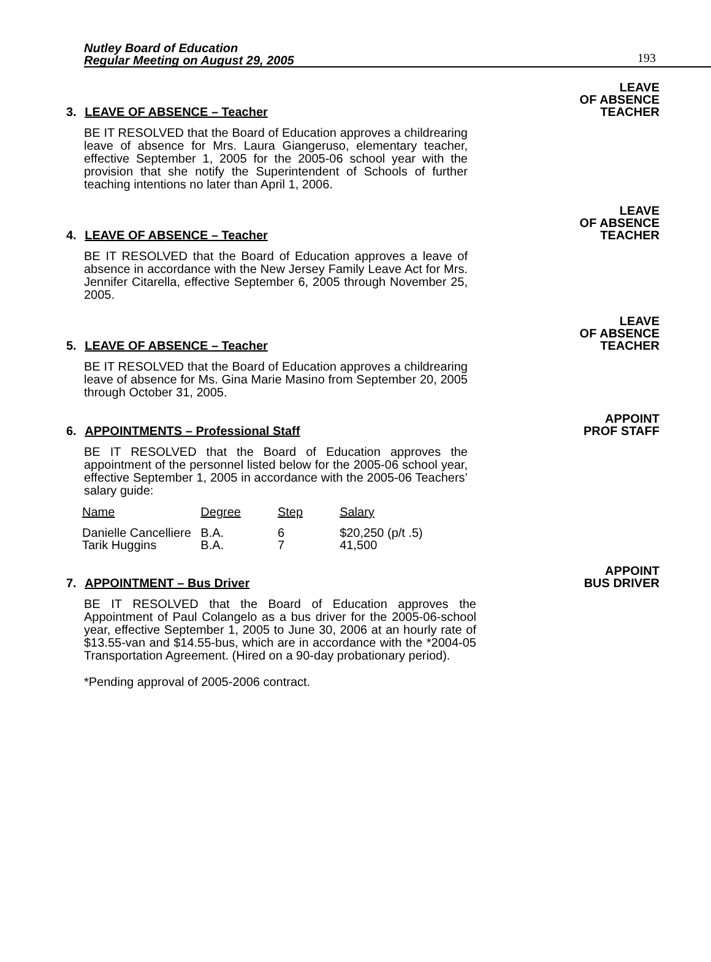Nutley Board of Education
Regular Meeting on August 29, 2005
193
LEAVE
OF ABSENCE
TEACHER
3. LEAVE OF ABSENCE – Teacher
BE IT RESOLVED that the Board of Education approves a childrearing leave of absence for Mrs. Laura Giangeruso, elementary teacher, effective September 1, 2005 for the 2005-06 school year with the provision that she notify the Superintendent of Schools of further teaching intentions no later than April 1, 2006.
LEAVE
OF ABSENCE
TEACHER
4. LEAVE OF ABSENCE – Teacher
BE IT RESOLVED that the Board of Education approves a leave of absence in accordance with the New Jersey Family Leave Act for Mrs. Jennifer Citarella, effective September 6, 2005 through November 25, 2005.
LEAVE
OF ABSENCE
TEACHER
5. LEAVE OF ABSENCE – Teacher
BE IT RESOLVED that the Board of Education approves a childrearing leave of absence for Ms. Gina Marie Masino from September 20, 2005 through October 31, 2005.
APPOINT
PROF STAFF
6. APPOINTMENTS – Professional Staff
BE IT RESOLVED that the Board of Education approves the appointment of the personnel listed below for the 2005-06 school year, effective September 1, 2005 in accordance with the 2005-06 Teachers’ salary guide:
| Name | Degree | Step | Salary |
| --- | --- | --- | --- |
| Danielle Cancelliere | B.A. | 6 | $20,250 (p/t .5) |
| Tarik Huggins | B.A. | 7 | 41,500 |
APPOINT
BUS DRIVER
7. APPOINTMENT – Bus Driver
BE IT RESOLVED that the Board of Education approves the Appointment of Paul Colangelo as a bus driver for the 2005-06-school year, effective September 1, 2005 to June 30, 2006 at an hourly rate of $13.55-van and $14.55-bus, which are in accordance with the *2004-05 Transportation Agreement. (Hired on a 90-day probationary period).
*Pending approval of 2005-2006 contract.